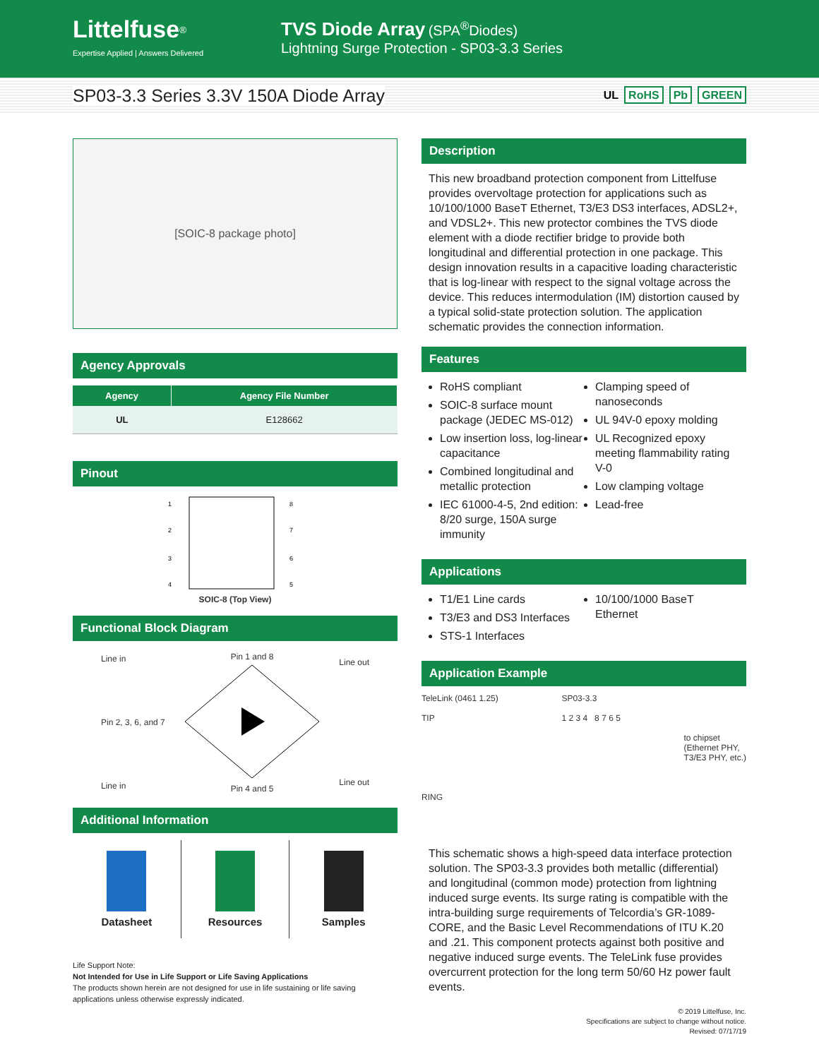Littelfuse<sup>®</sup>
Expertise Applied | Answers Delivered
TVS Diode Array (SPA<sup>®</sup>Diodes)
Lightning Surge Protection - SP03-3.3 Series
SP03-3.3 Series 3.3V 150A Diode Array
UL RoHS Pb GREEN
[SOIC-8 package photo]
Agency Approvals
| Agency | Agency File Number |
| --- | --- |
| UL | E128662 |
Pinout
1
2
3
4
8
7
6
5
SOIC-8 (Top View)
Functional Block Diagram
Line in
Pin 2, 3, 6, and 7
Line in
Pin 1 and 8
Pin 4 and 5
Line out
Line out
Additional Information
Datasheet Resources Samples
Life Support Note:
Not Intended for Use in Life Support or Life Saving Applications
The products shown herein are not designed for use in life sustaining or life saving applications unless otherwise expressly indicated.
Description
This new broadband protection component from Littelfuse provides overvoltage protection for applications such as 10/100/1000 BaseT Ethernet, T3/E3 DS3 interfaces, ADSL2+, and VDSL2+. This new protector combines the TVS diode element with a diode rectifier bridge to provide both longitudinal and differential protection in one package. This design innovation results in a capacitive loading characteristic that is log-linear with respect to the signal voltage across the device. This reduces intermodulation (IM) distortion caused by a typical solid-state protection solution. The application schematic provides the connection information.
Features
RoHS compliant
SOIC-8 surface mount package (JEDEC MS-012)
Low insertion loss, log-linear capacitance
Combined longitudinal and metallic protection
IEC 61000-4-5, 2nd edition: 8/20 surge, 150A surge immunity
Clamping speed of nanoseconds
UL 94V-0 epoxy molding
UL Recognized epoxy meeting flammability rating V-0
Low clamping voltage
Lead-free
Applications
T1/E1 Line cards
T3/E3 and DS3 Interfaces
STS-1 Interfaces
10/100/1000 BaseT Ethernet
Application Example
TeleLink (0461 1.25)
TIP
RING
SP03-3.3
1 2 3 4 8 7 6 5
to chipset
(Ethernet PHY,
T3/E3 PHY, etc.)
This schematic shows a high-speed data interface protection solution. The SP03-3.3 provides both metallic (differential) and longitudinal (common mode) protection from lightning induced surge events. Its surge rating is compatible with the intra-building surge requirements of Telcordia’s GR-1089-CORE, and the Basic Level Recommendations of ITU K.20 and .21. This component protects against both positive and negative induced surge events. The TeleLink fuse provides overcurrent protection for the long term 50/60 Hz power fault events.
© 2019 Littelfuse, Inc.
Specifications are subject to change without notice.
Revised: 07/17/19